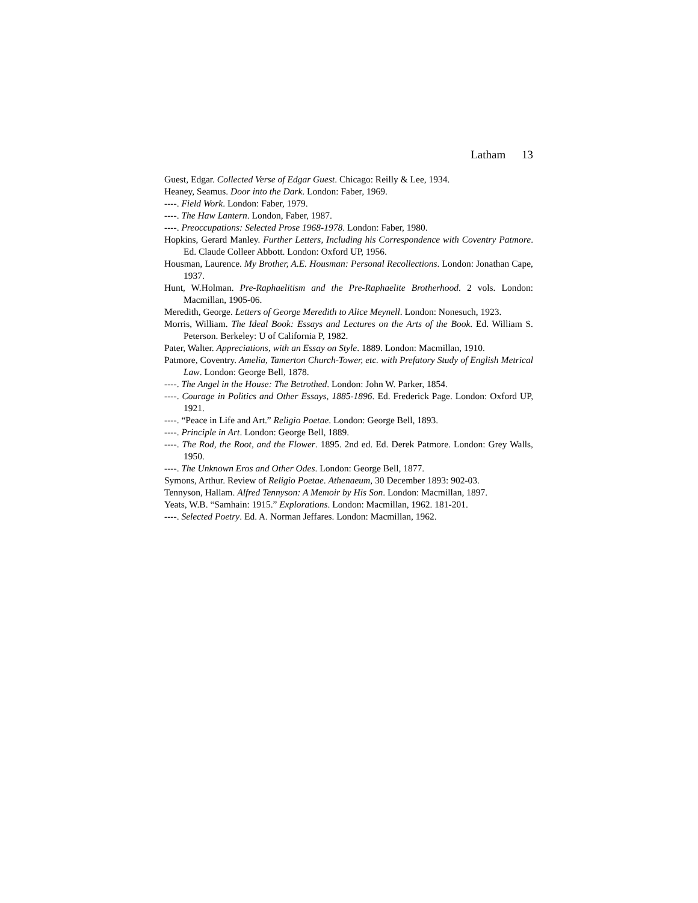Latham 13
Guest, Edgar. Collected Verse of Edgar Guest. Chicago: Reilly & Lee, 1934.
Heaney, Seamus. Door into the Dark. London: Faber, 1969.
----. Field Work. London: Faber, 1979.
----. The Haw Lantern. London, Faber, 1987.
----. Preoccupations: Selected Prose 1968-1978. London: Faber, 1980.
Hopkins, Gerard Manley. Further Letters, Including his Correspondence with Coventry Patmore. Ed. Claude Colleer Abbott. London: Oxford UP, 1956.
Housman, Laurence. My Brother, A.E. Housman: Personal Recollections. London: Jonathan Cape, 1937.
Hunt, W.Holman. Pre-Raphaelitism and the Pre-Raphaelite Brotherhood. 2 vols. London: Macmillan, 1905-06.
Meredith, George. Letters of George Meredith to Alice Meynell. London: Nonesuch, 1923.
Morris, William. The Ideal Book: Essays and Lectures on the Arts of the Book. Ed. William S. Peterson. Berkeley: U of California P, 1982.
Pater, Walter. Appreciations, with an Essay on Style. 1889. London: Macmillan, 1910.
Patmore, Coventry. Amelia, Tamerton Church-Tower, etc. with Prefatory Study of English Metrical Law. London: George Bell, 1878.
----. The Angel in the House: The Betrothed. London: John W. Parker, 1854.
----. Courage in Politics and Other Essays, 1885-1896. Ed. Frederick Page. London: Oxford UP, 1921.
----. “Peace in Life and Art.” Religio Poetae. London: George Bell, 1893.
----. Principle in Art. London: George Bell, 1889.
----. The Rod, the Root, and the Flower. 1895. 2nd ed. Ed. Derek Patmore. London: Grey Walls, 1950.
----. The Unknown Eros and Other Odes. London: George Bell, 1877.
Symons, Arthur. Review of Religio Poetae. Athenaeum, 30 December 1893: 902-03.
Tennyson, Hallam. Alfred Tennyson: A Memoir by His Son. London: Macmillan, 1897.
Yeats, W.B. “Samhain: 1915.” Explorations. London: Macmillan, 1962. 181-201.
----. Selected Poetry. Ed. A. Norman Jeffares. London: Macmillan, 1962.